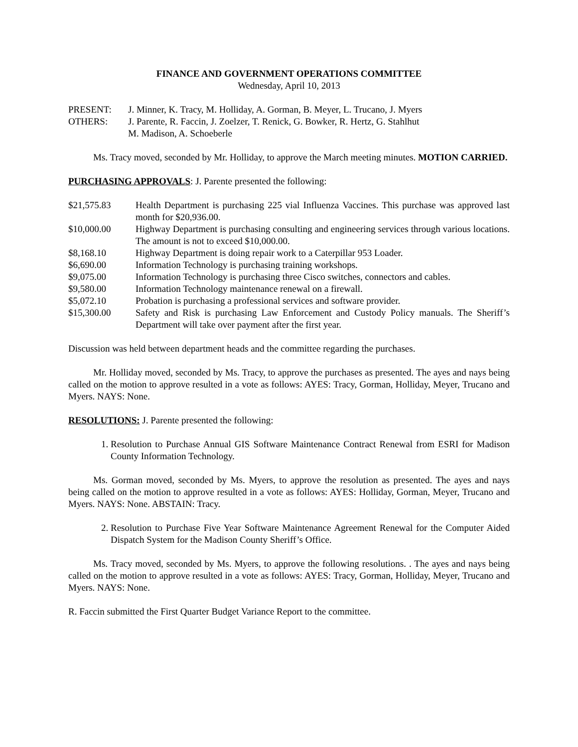FINANCE AND GOVERNMENT OPERATIONS COMMITTEE
Wednesday, April 10, 2013
| PRESENT: | J. Minner, K. Tracy, M. Holliday, A. Gorman, B. Meyer, L. Trucano, J. Myers |
| OTHERS: | J. Parente, R. Faccin, J. Zoelzer, T. Renick, G. Bowker, R. Hertz, G. Stahlhut M. Madison, A. Schoeberle |
Ms. Tracy moved, seconded by Mr. Holliday, to approve the March meeting minutes. MOTION CARRIED.
PURCHASING APPROVALS: J. Parente presented the following:
| $21,575.83 | Health Department is purchasing 225 vial Influenza Vaccines. This purchase was approved last month for $20,936.00. |
| $10,000.00 | Highway Department is purchasing consulting and engineering services through various locations. The amount is not to exceed $10,000.00. |
| $8,168.10 | Highway Department is doing repair work to a Caterpillar 953 Loader. |
| $6,690.00 | Information Technology is purchasing training workshops. |
| $9,075.00 | Information Technology is purchasing three Cisco switches, connectors and cables. |
| $9,580.00 | Information Technology maintenance renewal on a firewall. |
| $5,072.10 | Probation is purchasing a professional services and software provider. |
| $15,300.00 | Safety and Risk is purchasing Law Enforcement and Custody Policy manuals. The Sheriff’s Department will take over payment after the first year. |
Discussion was held between department heads and the committee regarding the purchases.
Mr. Holliday moved, seconded by Ms. Tracy, to approve the purchases as presented. The ayes and nays being called on the motion to approve resulted in a vote as follows: AYES: Tracy, Gorman, Holliday, Meyer, Trucano and Myers. NAYS: None.
RESOLUTIONS: J. Parente presented the following:
1. Resolution to Purchase Annual GIS Software Maintenance Contract Renewal from ESRI for Madison County Information Technology.
Ms. Gorman moved, seconded by Ms. Myers, to approve the resolution as presented. The ayes and nays being called on the motion to approve resulted in a vote as follows: AYES: Holliday, Gorman, Meyer, Trucano and Myers. NAYS: None. ABSTAIN: Tracy.
2. Resolution to Purchase Five Year Software Maintenance Agreement Renewal for the Computer Aided Dispatch System for the Madison County Sheriff’s Office.
Ms. Tracy moved, seconded by Ms. Myers, to approve the following resolutions. . The ayes and nays being called on the motion to approve resulted in a vote as follows: AYES: Tracy, Gorman, Holliday, Meyer, Trucano and Myers. NAYS: None.
R. Faccin submitted the First Quarter Budget Variance Report to the committee.